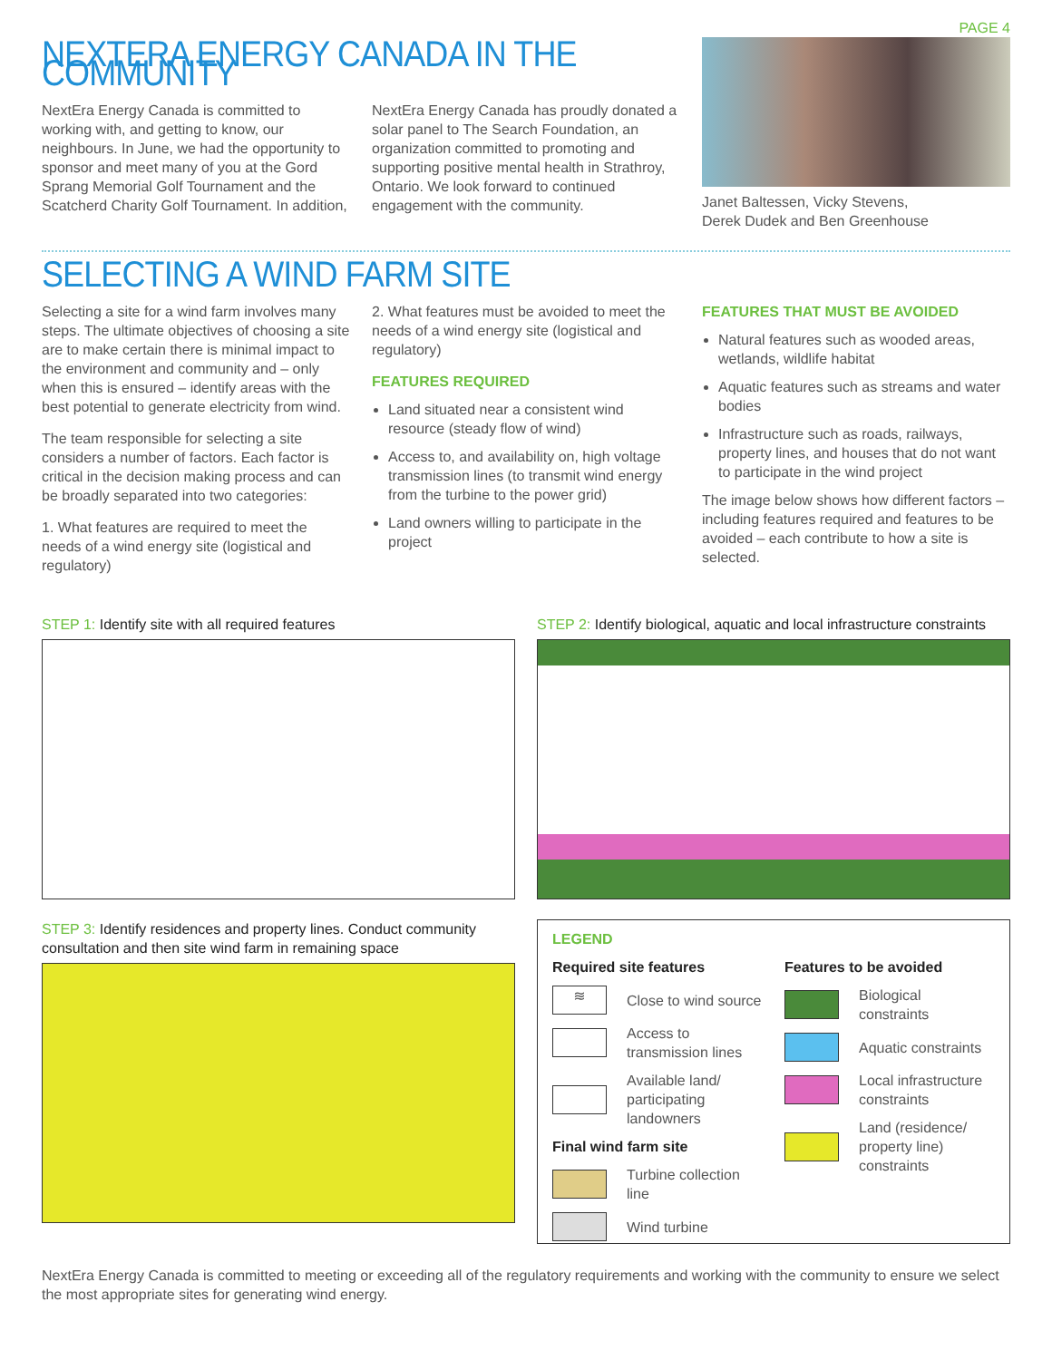PAGE 4
NEXTERA ENERGY CANADA IN THE COMMUNITY
NextEra Energy Canada is committed to working with, and getting to know, our neighbours. In June, we had the opportunity to sponsor and meet many of you at the Gord Sprang Memorial Golf Tournament and the Scatcherd Charity Golf Tournament. In addition,
NextEra Energy Canada has proudly donated a solar panel to The Search Foundation, an organization committed to promoting and supporting positive mental health in Strathroy, Ontario. We look forward to continued engagement with the community.
Janet Baltessen, Vicky Stevens,
Derek Dudek and Ben Greenhouse
SELECTING A WIND FARM SITE
Selecting a site for a wind farm involves many steps. The ultimate objectives of choosing a site are to make certain there is minimal impact to the environment and community and – only when this is ensured – identify areas with the best potential to generate electricity from wind.
The team responsible for selecting a site considers a number of factors. Each factor is critical in the decision making process and can be broadly separated into two categories:
1. What features are required to meet the needs of a wind energy site (logistical and regulatory)
2. What features must be avoided to meet the needs of a wind energy site (logistical and regulatory)
FEATURES REQUIRED
Land situated near a consistent wind resource (steady flow of wind)
Access to, and availability on, high voltage transmission lines (to transmit wind energy from the turbine to the power grid)
Land owners willing to participate in the project
FEATURES THAT MUST BE AVOIDED
Natural features such as wooded areas, wetlands, wildlife habitat
Aquatic features such as streams and water bodies
Infrastructure such as roads, railways, property lines, and houses that do not want to participate in the wind project
The image below shows how different factors – including features required and features to be avoided – each contribute to how a site is selected.
STEP 1: Identify site with all required features
STEP 2: Identify biological, aquatic and local infrastructure constraints
STEP 3: Identify residences and property lines. Conduct community consultation and then site wind farm in remaining space
LEGEND
Required site features
≋
Close to wind source
Access to transmission lines
Available land/ participating landowners
Final wind farm site
Turbine collection line
Wind turbine
Features to be avoided
Biological constraints
Aquatic constraints
Local infrastructure constraints
Land (residence/ property line) constraints
NextEra Energy Canada is committed to meeting or exceeding all of the regulatory requirements and working with the community to ensure we select the most appropriate sites for generating wind energy.